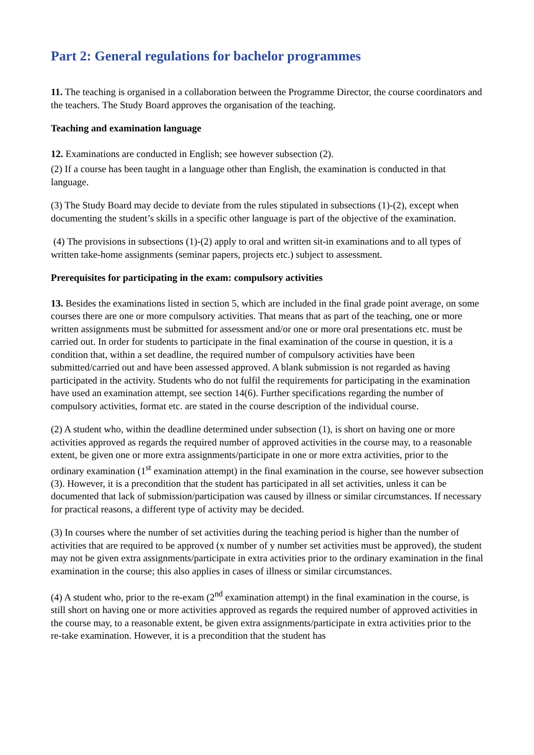Part 2: General regulations for bachelor programmes
11. The teaching is organised in a collaboration between the Programme Director, the course coordinators and the teachers. The Study Board approves the organisation of the teaching.
Teaching and examination language
12. Examinations are conducted in English; see however subsection (2).
(2) If a course has been taught in a language other than English, the examination is conducted in that language.
(3) The Study Board may decide to deviate from the rules stipulated in subsections (1)-(2), except when documenting the student’s skills in a specific other language is part of the objective of the examination.
(4) The provisions in subsections (1)-(2) apply to oral and written sit-in examinations and to all types of written take-home assignments (seminar papers, projects etc.) subject to assessment.
Prerequisites for participating in the exam: compulsory activities
13. Besides the examinations listed in section 5, which are included in the final grade point average, on some courses there are one or more compulsory activities. That means that as part of the teaching, one or more written assignments must be submitted for assessment and/or one or more oral presentations etc. must be carried out. In order for students to participate in the final examination of the course in question, it is a condition that, within a set deadline, the required number of compulsory activities have been submitted/carried out and have been assessed approved. A blank submission is not regarded as having participated in the activity. Students who do not fulfil the requirements for participating in the examination have used an examination attempt, see section 14(6). Further specifications regarding the number of compulsory activities, format etc. are stated in the course description of the individual course.
(2) A student who, within the deadline determined under subsection (1), is short on having one or more activities approved as regards the required number of approved activities in the course may, to a reasonable extent, be given one or more extra assignments/participate in one or more extra activities, prior to the ordinary examination (1<sup>st</sup> examination attempt) in the final examination in the course, see however subsection (3). However, it is a precondition that the student has participated in all set activities, unless it can be documented that lack of submission/participation was caused by illness or similar circumstances. If necessary for practical reasons, a different type of activity may be decided.
(3) In courses where the number of set activities during the teaching period is higher than the number of activities that are required to be approved (x number of y number set activities must be approved), the student may not be given extra assignments/participate in extra activities prior to the ordinary examination in the final examination in the course; this also applies in cases of illness or similar circumstances.
(4) A student who, prior to the re-exam (2<sup>nd</sup> examination attempt) in the final examination in the course, is still short on having one or more activities approved as regards the required number of approved activities in the course may, to a reasonable extent, be given extra assignments/participate in extra activities prior to the re-take examination. However, it is a precondition that the student has